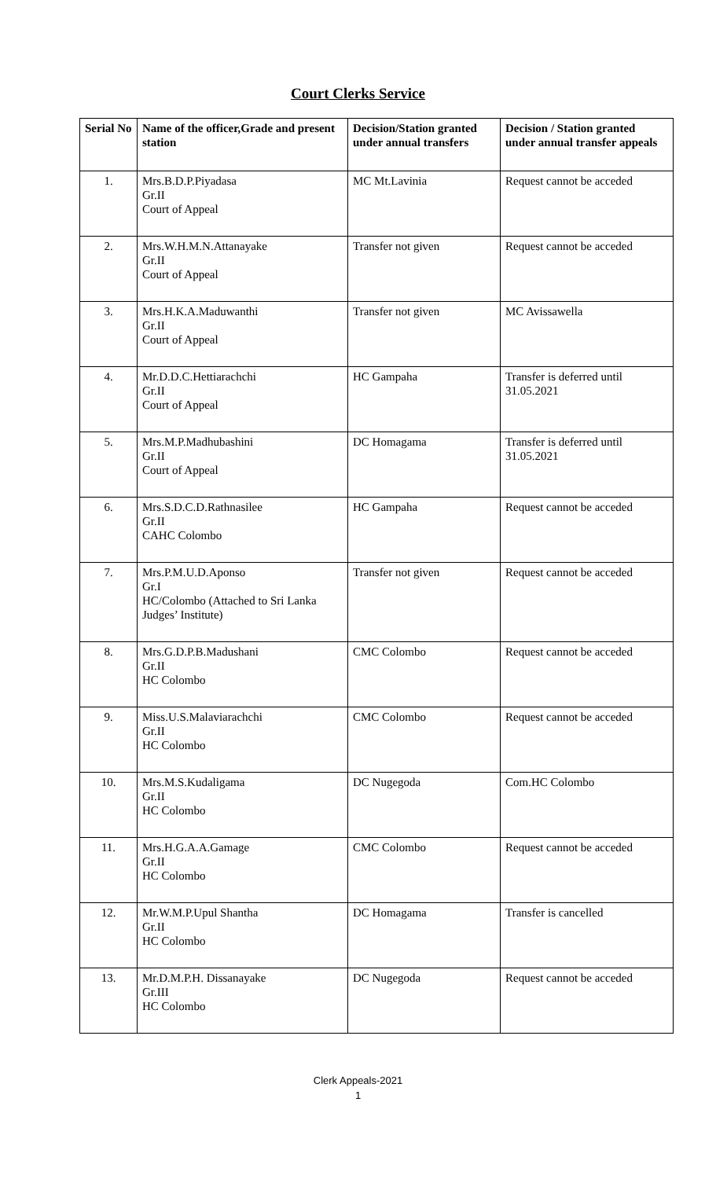Court Clerks Service
| Serial No | Name of the officer,Grade and present station | Decision/Station granted under annual transfers | Decision / Station granted under annual transfer appeals |
| --- | --- | --- | --- |
| 1. | Mrs.B.D.P.Piyadasa Gr.II Court of Appeal | MC Mt.Lavinia | Request cannot be acceded |
| 2. | Mrs.W.H.M.N.Attanayake Gr.II Court of Appeal | Transfer not given | Request cannot be acceded |
| 3. | Mrs.H.K.A.Maduwanthi Gr.II Court of Appeal | Transfer not given | MC Avissawella |
| 4. | Mr.D.D.C.Hettiarachchi Gr.II Court of Appeal | HC Gampaha | Transfer is deferred until 31.05.2021 |
| 5. | Mrs.M.P.Madhubashini Gr.II Court of Appeal | DC Homagama | Transfer is deferred until 31.05.2021 |
| 6. | Mrs.S.D.C.D.Rathnasilee Gr.II CAHC Colombo | HC Gampaha | Request cannot be acceded |
| 7. | Mrs.P.M.U.D.Aponso Gr.I HC/Colombo (Attached to Sri Lanka Judges’ Institute) | Transfer not given | Request cannot be acceded |
| 8. | Mrs.G.D.P.B.Madushani Gr.II HC Colombo | CMC Colombo | Request cannot be acceded |
| 9. | Miss.U.S.Malaviarachchi Gr.II HC Colombo | CMC Colombo | Request cannot be acceded |
| 10. | Mrs.M.S.Kudaligama Gr.II HC Colombo | DC Nugegoda | Com.HC Colombo |
| 11. | Mrs.H.G.A.A.Gamage Gr.II HC Colombo | CMC Colombo | Request cannot be acceded |
| 12. | Mr.W.M.P.Upul Shantha Gr.II HC Colombo | DC Homagama | Transfer is cancelled |
| 13. | Mr.D.M.P.H. Dissanayake Gr.III HC Colombo | DC Nugegoda | Request cannot be acceded |
Clerk Appeals-2021
1